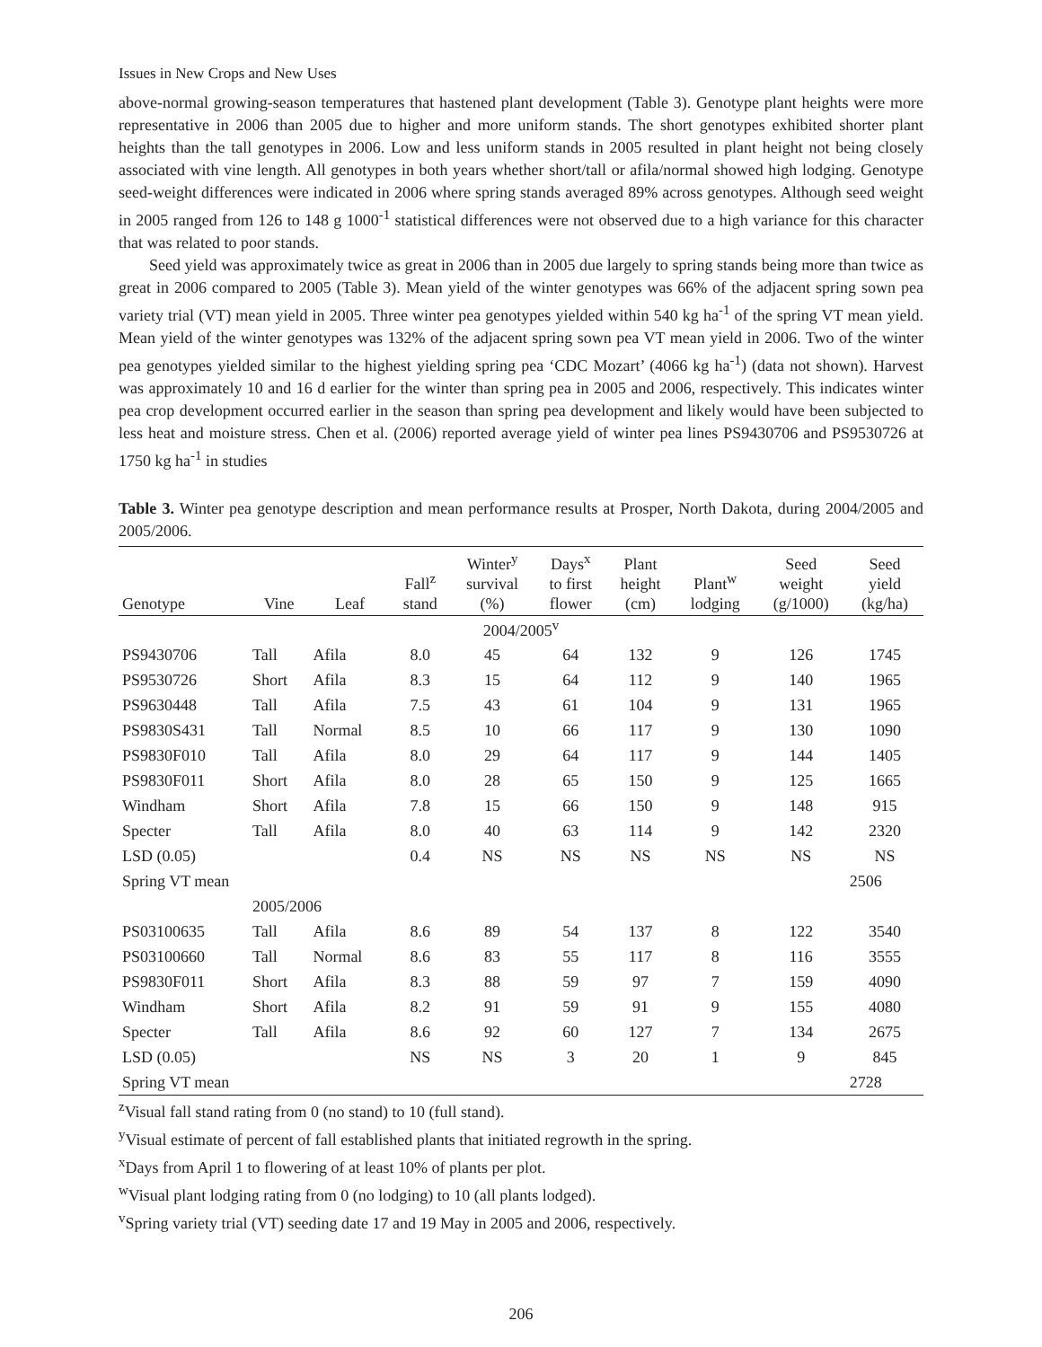Issues in New Crops and New Uses
above-normal growing-season temperatures that hastened plant development (Table 3). Genotype plant heights were more representative in 2006 than 2005 due to higher and more uniform stands. The short genotypes exhibited shorter plant heights than the tall genotypes in 2006. Low and less uniform stands in 2005 resulted in plant height not being closely associated with vine length. All genotypes in both years whether short/tall or afila/normal showed high lodging. Genotype seed-weight differences were indicated in 2006 where spring stands averaged 89% across genotypes. Although seed weight in 2005 ranged from 126 to 148 g 1000<sup>-1</sup> statistical differences were not observed due to a high variance for this character that was related to poor stands.
Seed yield was approximately twice as great in 2006 than in 2005 due largely to spring stands being more than twice as great in 2006 compared to 2005 (Table 3). Mean yield of the winter genotypes was 66% of the adjacent spring sown pea variety trial (VT) mean yield in 2005. Three winter pea genotypes yielded within 540 kg ha<sup>-1</sup> of the spring VT mean yield. Mean yield of the winter genotypes was 132% of the adjacent spring sown pea VT mean yield in 2006. Two of the winter pea genotypes yielded similar to the highest yielding spring pea ‘CDC Mozart’ (4066 kg ha<sup>-1</sup>) (data not shown). Harvest was approximately 10 and 16 d earlier for the winter than spring pea in 2005 and 2006, respectively. This indicates winter pea crop development occurred earlier in the season than spring pea development and likely would have been subjected to less heat and moisture stress. Chen et al. (2006) reported average yield of winter pea lines PS9430706 and PS9530726 at 1750 kg ha<sup>-1</sup> in studies
Table 3. Winter pea genotype description and mean performance results at Prosper, North Dakota, during 2004/2005 and 2005/2006.
| Genotype | Vine | Leaf | Fall<sup>z</sup> stand | Winter<sup>y</sup> survival (%) | Days<sup>x</sup> to first flower | Plant height (cm) | Plant<sup>w</sup> lodging | Seed weight (g/1000) | Seed yield (kg/ha) |
| --- | --- | --- | --- | --- | --- | --- | --- | --- | --- |
| 2004/2005<sup>v</sup> | | | | | | | | | |
| PS9430706 | Tall | Afila | 8.0 | 45 | 64 | 132 | 9 | 126 | 1745 |
| PS9530726 | Short | Afila | 8.3 | 15 | 64 | 112 | 9 | 140 | 1965 |
| PS9630448 | Tall | Afila | 7.5 | 43 | 61 | 104 | 9 | 131 | 1965 |
| PS9830S431 | Tall | Normal | 8.5 | 10 | 66 | 117 | 9 | 130 | 1090 |
| PS9830F010 | Tall | Afila | 8.0 | 29 | 64 | 117 | 9 | 144 | 1405 |
| PS9830F011 | Short | Afila | 8.0 | 28 | 65 | 150 | 9 | 125 | 1665 |
| Windham | Short | Afila | 7.8 | 15 | 66 | 150 | 9 | 148 | 915 |
| Specter | Tall | Afila | 8.0 | 40 | 63 | 114 | 9 | 142 | 2320 |
| LSD (0.05) | | | 0.4 | NS | NS | NS | NS | NS | NS |
| Spring VT mean | | | | | | | | | 2506 |
| | 2005/2006 | | | | | | | | |
| PS03100635 | Tall | Afila | 8.6 | 89 | 54 | 137 | 8 | 122 | 3540 |
| PS03100660 | Tall | Normal | 8.6 | 83 | 55 | 117 | 8 | 116 | 3555 |
| PS9830F011 | Short | Afila | 8.3 | 88 | 59 | 97 | 7 | 159 | 4090 |
| Windham | Short | Afila | 8.2 | 91 | 59 | 91 | 9 | 155 | 4080 |
| Specter | Tall | Afila | 8.6 | 92 | 60 | 127 | 7 | 134 | 2675 |
| LSD (0.05) | | | NS | NS | 3 | 20 | 1 | 9 | 845 |
| Spring VT mean | | | | | | | | | 2728 |
<sup>z</sup> Visual fall stand rating from 0 (no stand) to 10 (full stand).
<sup>y</sup> Visual estimate of percent of fall established plants that initiated regrowth in the spring.
<sup>x</sup> Days from April 1 to flowering of at least 10% of plants per plot.
<sup>w</sup> Visual plant lodging rating from 0 (no lodging) to 10 (all plants lodged).
<sup>v</sup> Spring variety trial (VT) seeding date 17 and 19 May in 2005 and 2006, respectively.
206